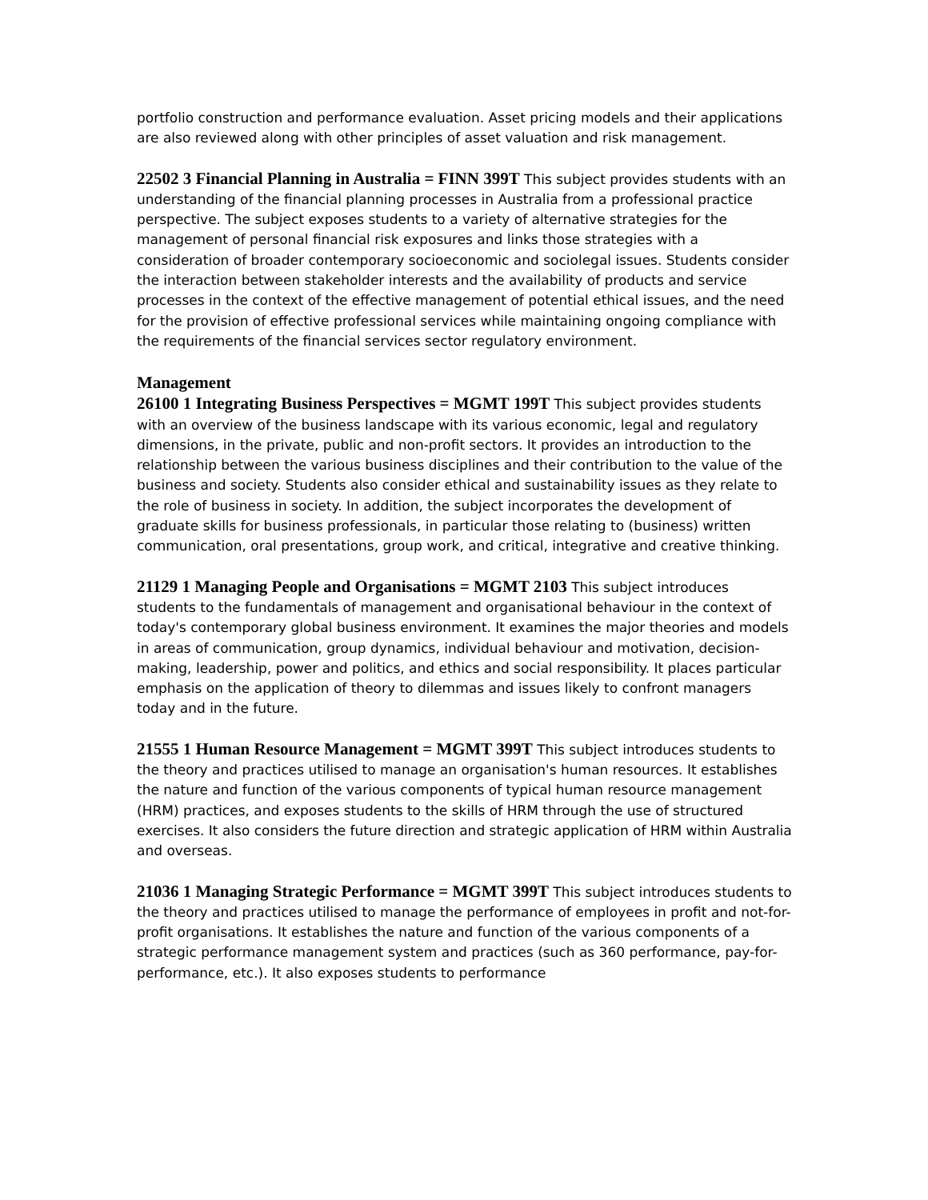portfolio construction and performance evaluation. Asset pricing models and their applications are also reviewed along with other principles of asset valuation and risk management.
22502 3 Financial Planning in Australia = FINN 399T This subject provides students with an understanding of the financial planning processes in Australia from a professional practice perspective. The subject exposes students to a variety of alternative strategies for the management of personal financial risk exposures and links those strategies with a consideration of broader contemporary socioeconomic and sociolegal issues. Students consider the interaction between stakeholder interests and the availability of products and service processes in the context of the effective management of potential ethical issues, and the need for the provision of effective professional services while maintaining ongoing compliance with the requirements of the financial services sector regulatory environment.
Management
26100 1 Integrating Business Perspectives = MGMT 199T This subject provides students with an overview of the business landscape with its various economic, legal and regulatory dimensions, in the private, public and non-profit sectors. It provides an introduction to the relationship between the various business disciplines and their contribution to the value of the business and society. Students also consider ethical and sustainability issues as they relate to the role of business in society. In addition, the subject incorporates the development of graduate skills for business professionals, in particular those relating to (business) written communication, oral presentations, group work, and critical, integrative and creative thinking.
21129 1 Managing People and Organisations = MGMT 2103 This subject introduces students to the fundamentals of management and organisational behaviour in the context of today's contemporary global business environment. It examines the major theories and models in areas of communication, group dynamics, individual behaviour and motivation, decision-making, leadership, power and politics, and ethics and social responsibility. It places particular emphasis on the application of theory to dilemmas and issues likely to confront managers today and in the future.
21555 1 Human Resource Management = MGMT 399T This subject introduces students to the theory and practices utilised to manage an organisation's human resources. It establishes the nature and function of the various components of typical human resource management (HRM) practices, and exposes students to the skills of HRM through the use of structured exercises. It also considers the future direction and strategic application of HRM within Australia and overseas.
21036 1 Managing Strategic Performance = MGMT 399T This subject introduces students to the theory and practices utilised to manage the performance of employees in profit and not-for-profit organisations. It establishes the nature and function of the various components of a strategic performance management system and practices (such as 360 performance, pay-for-performance, etc.). It also exposes students to performance